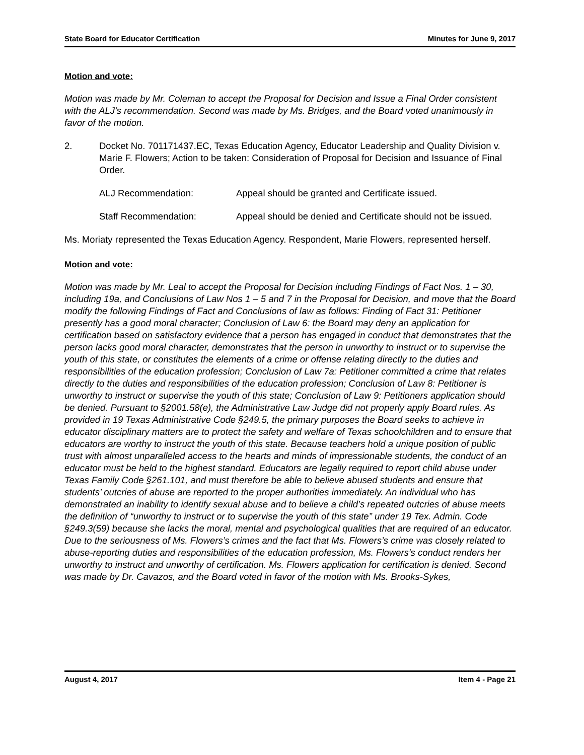State Board for Educator Certification Minutes for June 9, 2017
Motion and vote:
Motion was made by Mr. Coleman to accept the Proposal for Decision and Issue a Final Order consistent with the ALJ’s recommendation. Second was made by Ms. Bridges, and the Board voted unanimously in favor of the motion.
2. Docket No. 701171437.EC, Texas Education Agency, Educator Leadership and Quality Division v. Marie F. Flowers; Action to be taken: Consideration of Proposal for Decision and Issuance of Final Order.
ALJ Recommendation: Appeal should be granted and Certificate issued.
Staff Recommendation: Appeal should be denied and Certificate should not be issued.
Ms. Moriaty represented the Texas Education Agency. Respondent, Marie Flowers, represented herself.
Motion and vote:
Motion was made by Mr. Leal to accept the Proposal for Decision including Findings of Fact Nos. 1 – 30, including 19a, and Conclusions of Law Nos 1 – 5 and 7 in the Proposal for Decision, and move that the Board modify the following Findings of Fact and Conclusions of law as follows: Finding of Fact 31: Petitioner presently has a good moral character; Conclusion of Law 6: the Board may deny an application for certification based on satisfactory evidence that a person has engaged in conduct that demonstrates that the person lacks good moral character, demonstrates that the person in unworthy to instruct or to supervise the youth of this state, or constitutes the elements of a crime or offense relating directly to the duties and responsibilities of the education profession; Conclusion of Law 7a: Petitioner committed a crime that relates directly to the duties and responsibilities of the education profession; Conclusion of Law 8: Petitioner is unworthy to instruct or supervise the youth of this state; Conclusion of Law 9: Petitioners application should be denied. Pursuant to §2001.58(e), the Administrative Law Judge did not properly apply Board rules. As provided in 19 Texas Administrative Code §249.5, the primary purposes the Board seeks to achieve in educator disciplinary matters are to protect the safety and welfare of Texas schoolchildren and to ensure that educators are worthy to instruct the youth of this state. Because teachers hold a unique position of public trust with almost unparalleled access to the hearts and minds of impressionable students, the conduct of an educator must be held to the highest standard. Educators are legally required to report child abuse under Texas Family Code §261.101, and must therefore be able to believe abused students and ensure that students’ outcries of abuse are reported to the proper authorities immediately. An individual who has demonstrated an inability to identify sexual abuse and to believe a child’s repeated outcries of abuse meets the definition of “unworthy to instruct or to supervise the youth of this state” under 19 Tex. Admin. Code §249.3(59) because she lacks the moral, mental and psychological qualities that are required of an educator. Due to the seriousness of Ms. Flowers’s crimes and the fact that Ms. Flowers’s crime was closely related to abuse-reporting duties and responsibilities of the education profession, Ms. Flowers’s conduct renders her unworthy to instruct and unworthy of certification. Ms. Flowers application for certification is denied. Second was made by Dr. Cavazos, and the Board voted in favor of the motion with Ms. Brooks-Sykes,
August 4, 2017 Item 4 - Page 21